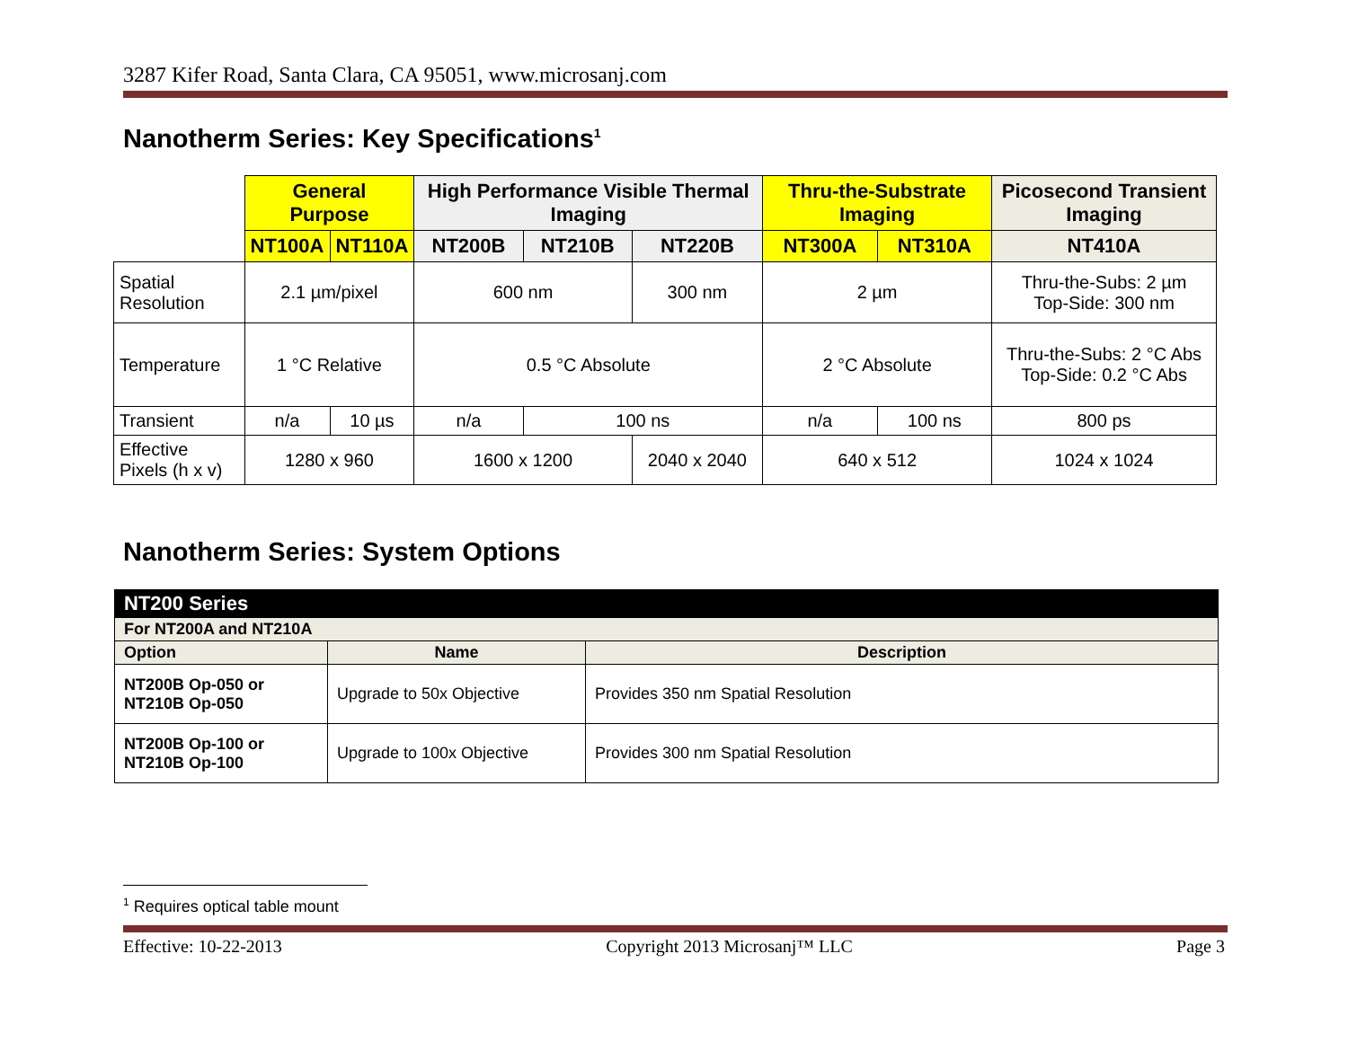3287 Kifer Road, Santa Clara, CA 95051, www.microsanj.com
Nanotherm Series: Key Specifications<sup>1</sup>
| | General Purpose | | High Performance Visible Thermal Imaging | | | Thru-the-Substrate Imaging | | Picosecond Transient Imaging |
| | NT100A | NT110A | NT200B | NT210B | NT220B | NT300A | NT310A | NT410A |
| Spatial Resolution | 2.1 µm/pixel | | 600 nm | | 300 nm | 2 µm | | Thru-the-Subs: 2 µm Top-Side: 300 nm |
| Temperature | 1 °C Relative | | 0.5 °C Absolute | | | 2 °C Absolute | | Thru-the-Subs: 2 °C Abs Top-Side: 0.2 °C Abs |
| Transient | n/a | 10 µs | n/a | 100 ns | | n/a | 100 ns | 800 ps |
| Effective Pixels (h x v) | 1280 x 960 | | 1600 x 1200 | | 2040 x 2040 | 640 x 512 | | 1024 x 1024 |
Nanotherm Series: System Options
| NT200 Series | | |
| --- | --- | --- |
| For NT200A and NT210A | | |
| Option | Name | Description |
| NT200B Op-050 or NT210B Op-050 | Upgrade to 50x Objective | Provides 350 nm Spatial Resolution |
| NT200B Op-100 or NT210B Op-100 | Upgrade to 100x Objective | Provides 300 nm Spatial Resolution |
<sup>1</sup> Requires optical table mount
Effective: 10-22-2013 Copyright 2013 Microsanj™ LLC Page 3